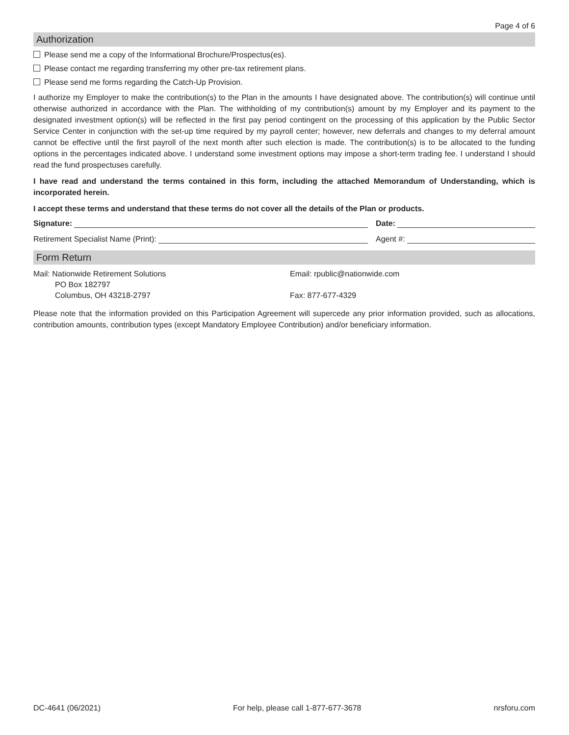Page 4 of 6
Authorization
Please send me a copy of the Informational Brochure/Prospectus(es).
Please contact me regarding transferring my other pre-tax retirement plans.
Please send me forms regarding the Catch-Up Provision.
I authorize my Employer to make the contribution(s) to the Plan in the amounts I have designated above. The contribution(s) will continue until otherwise authorized in accordance with the Plan. The withholding of my contribution(s) amount by my Employer and its payment to the designated investment option(s) will be reflected in the first pay period contingent on the processing of this application by the Public Sector Service Center in conjunction with the set-up time required by my payroll center; however, new deferrals and changes to my deferral amount cannot be effective until the first payroll of the next month after such election is made. The contribution(s) is to be allocated to the funding options in the percentages indicated above. I understand some investment options may impose a short-term trading fee. I understand I should read the fund prospectuses carefully.
I have read and understand the terms contained in this form, including the attached Memorandum of Understanding, which is incorporated herein.
I accept these terms and understand that these terms do not cover all the details of the Plan or products.
Signature: Date:
Retirement Specialist Name (Print): Agent #:
Form Return
Mail: Nationwide Retirement Solutions
PO Box 182797
Columbus, OH 43218-2797
Email: rpublic@nationwide.com
Fax: 877-677-4329
Please note that the information provided on this Participation Agreement will supercede any prior information provided, such as allocations, contribution amounts, contribution types (except Mandatory Employee Contribution) and/or beneficiary information.
DC-4641 (06/2021) For help, please call 1-877-677-3678 nrsforu.com